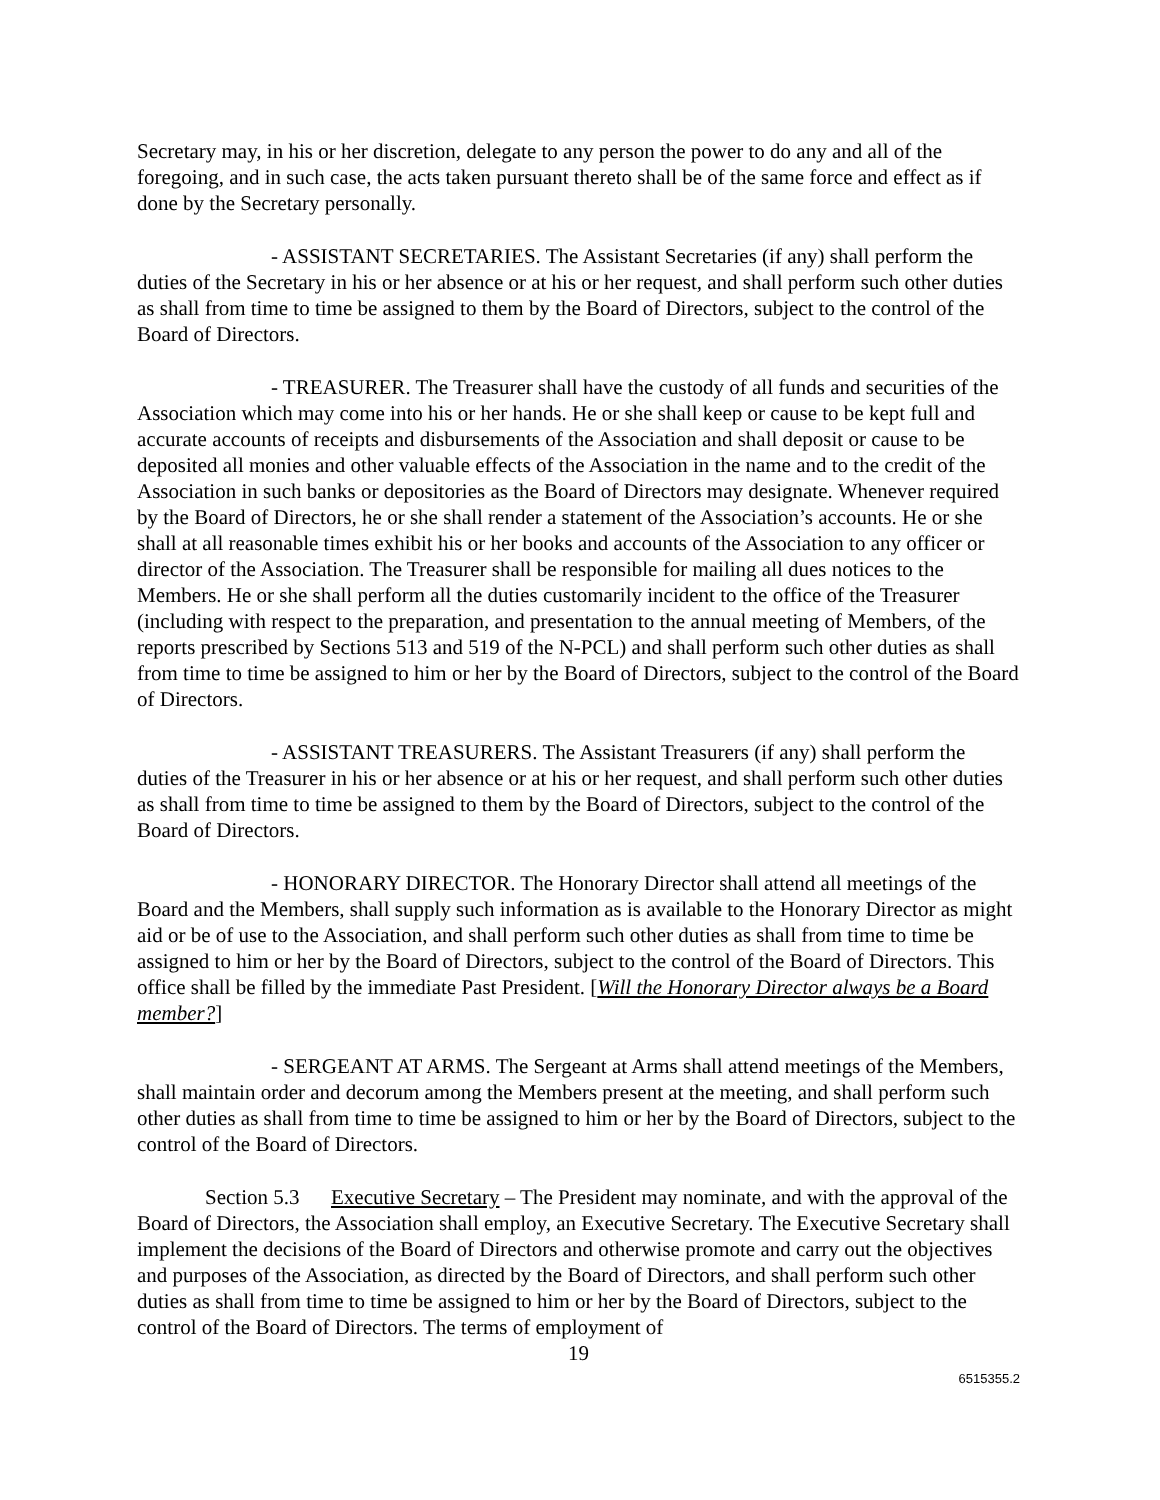Secretary may, in his or her discretion, delegate to any person the power to do any and all of the foregoing, and in such case, the acts taken pursuant thereto shall be of the same force and effect as if done by the Secretary personally.
- ASSISTANT SECRETARIES. The Assistant Secretaries (if any) shall perform the duties of the Secretary in his or her absence or at his or her request, and shall perform such other duties as shall from time to time be assigned to them by the Board of Directors, subject to the control of the Board of Directors.
- TREASURER. The Treasurer shall have the custody of all funds and securities of the Association which may come into his or her hands. He or she shall keep or cause to be kept full and accurate accounts of receipts and disbursements of the Association and shall deposit or cause to be deposited all monies and other valuable effects of the Association in the name and to the credit of the Association in such banks or depositories as the Board of Directors may designate. Whenever required by the Board of Directors, he or she shall render a statement of the Association’s accounts. He or she shall at all reasonable times exhibit his or her books and accounts of the Association to any officer or director of the Association. The Treasurer shall be responsible for mailing all dues notices to the Members. He or she shall perform all the duties customarily incident to the office of the Treasurer (including with respect to the preparation, and presentation to the annual meeting of Members, of the reports prescribed by Sections 513 and 519 of the N-PCL) and shall perform such other duties as shall from time to time be assigned to him or her by the Board of Directors, subject to the control of the Board of Directors.
- ASSISTANT TREASURERS. The Assistant Treasurers (if any) shall perform the duties of the Treasurer in his or her absence or at his or her request, and shall perform such other duties as shall from time to time be assigned to them by the Board of Directors, subject to the control of the Board of Directors.
- HONORARY DIRECTOR. The Honorary Director shall attend all meetings of the Board and the Members, shall supply such information as is available to the Honorary Director as might aid or be of use to the Association, and shall perform such other duties as shall from time to time be assigned to him or her by the Board of Directors, subject to the control of the Board of Directors. This office shall be filled by the immediate Past President. [Will the Honorary Director always be a Board member?]
- SERGEANT AT ARMS. The Sergeant at Arms shall attend meetings of the Members, shall maintain order and decorum among the Members present at the meeting, and shall perform such other duties as shall from time to time be assigned to him or her by the Board of Directors, subject to the control of the Board of Directors.
Section 5.3 Executive Secretary – The President may nominate, and with the approval of the Board of Directors, the Association shall employ, an Executive Secretary. The Executive Secretary shall implement the decisions of the Board of Directors and otherwise promote and carry out the objectives and purposes of the Association, as directed by the Board of Directors, and shall perform such other duties as shall from time to time be assigned to him or her by the Board of Directors, subject to the control of the Board of Directors. The terms of employment of
19
6515355.2